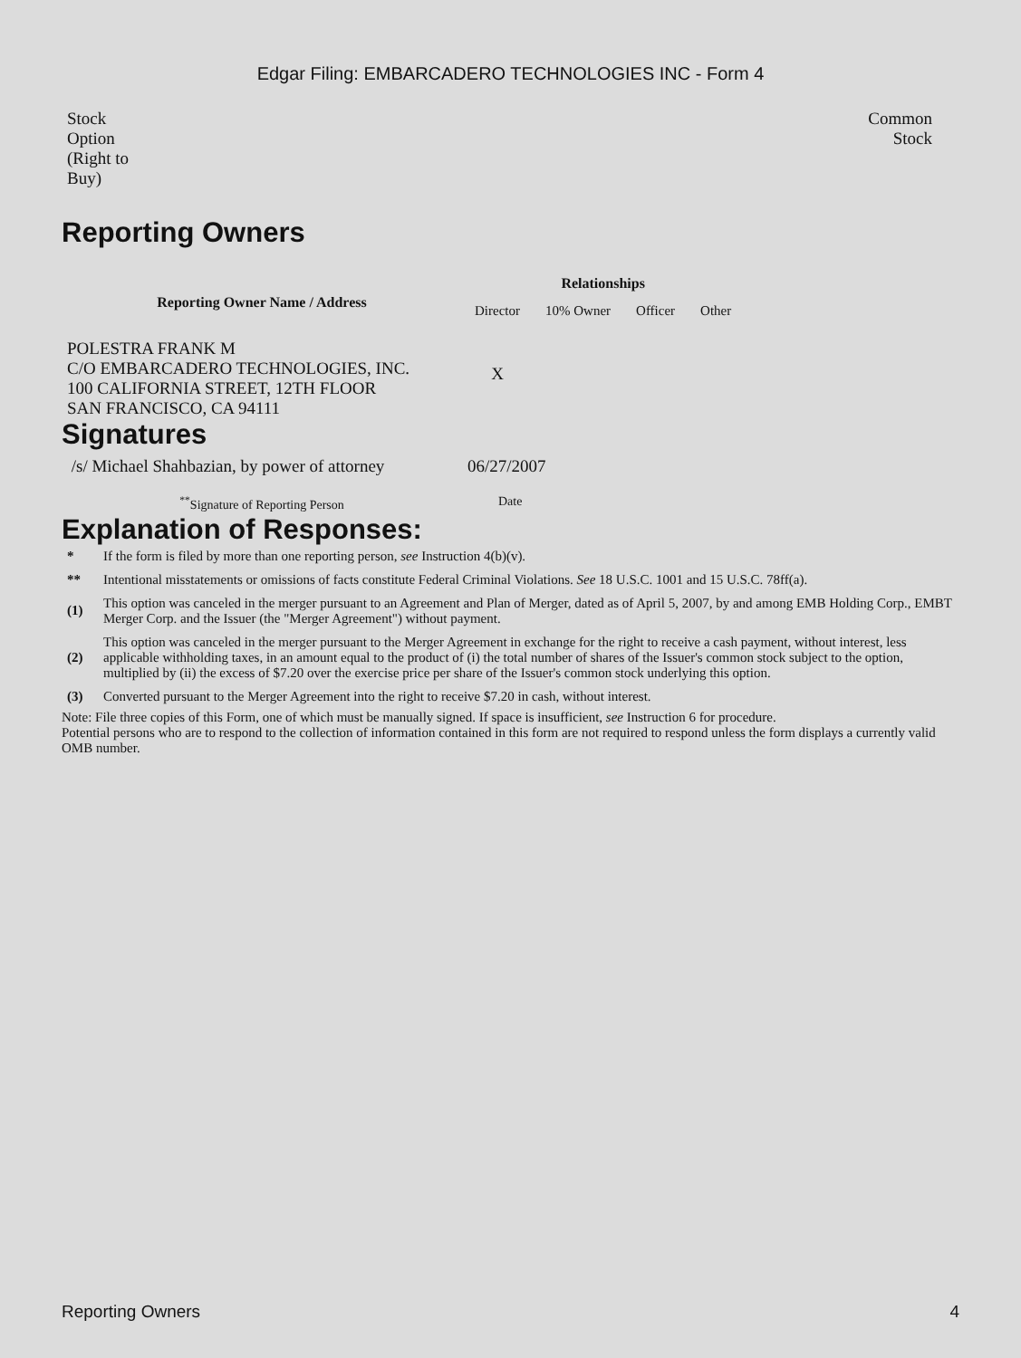Edgar Filing: EMBARCADERO TECHNOLOGIES INC - Form 4
| Stock Option (Right to Buy) | Common Stock |
Reporting Owners
| Reporting Owner Name / Address | Relationships | | | |
| --- | --- | --- | --- | --- |
| | Director | 10% Owner | Officer | Other |
| POLESTRA FRANK M C/O EMBARCADERO TECHNOLOGIES, INC. 100 CALIFORNIA STREET, 12TH FLOOR SAN FRANCISCO, CA 94111 | X | | | |
Signatures
| /s/ Michael Shahbazian, by power of attorney | 06/27/2007 |
| <sup>**</sup> Signature of Reporting Person | Date |
Explanation of Responses:
| * | If the form is filed by more than one reporting person, see Instruction 4(b)(v). |
| ** | Intentional misstatements or omissions of facts constitute Federal Criminal Violations. See 18 U.S.C. 1001 and 15 U.S.C. 78ff(a). |
| (1) | This option was canceled in the merger pursuant to an Agreement and Plan of Merger, dated as of April 5, 2007, by and among EMB Holding Corp., EMBT Merger Corp. and the Issuer (the "Merger Agreement") without payment. |
| (2) | This option was canceled in the merger pursuant to the Merger Agreement in exchange for the right to receive a cash payment, without interest, less applicable withholding taxes, in an amount equal to the product of (i) the total number of shares of the Issuer's common stock subject to the option, multiplied by (ii) the excess of $7.20 over the exercise price per share of the Issuer's common stock underlying this option. |
| (3) | Converted pursuant to the Merger Agreement into the right to receive $7.20 in cash, without interest. |
Note: File three copies of this Form, one of which must be manually signed. If space is insufficient, see Instruction 6 for procedure.
Potential persons who are to respond to the collection of information contained in this form are not required to respond unless the form displays a currently valid OMB number.
Reporting Owners 4